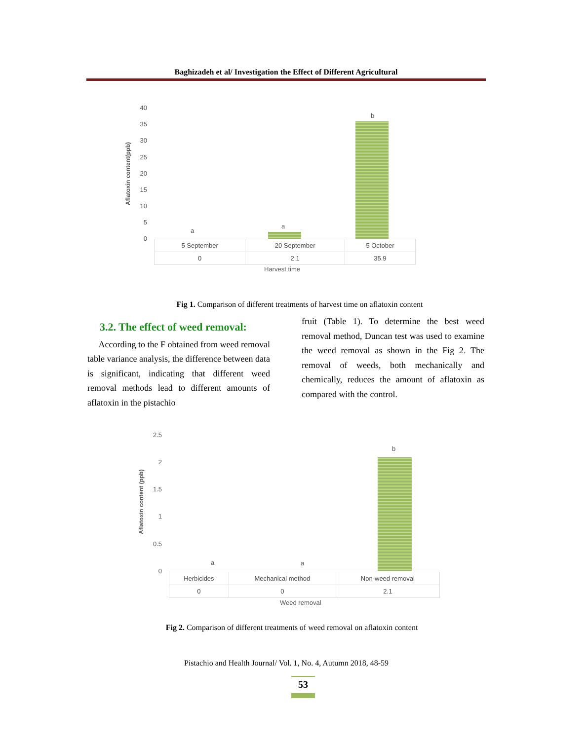Baghizadeh et al/ Investigation the Effect of Different Agricultural
Aflatoxin content(ppb)
40
35
30
25
20
15
10
5
0
a
a
b
| 5 September | 20 September | 5 October |
| 0 | 2.1 | 35.9 |
Harvest time
Fig 1. Comparison of different treatments of harvest time on aflatoxin content
3.2. The effect of weed removal:
According to the F obtained from weed removal table variance analysis, the difference between data is significant, indicating that different weed removal methods lead to different amounts of aflatoxin in the pistachio
fruit (Table 1). To determine the best weed removal method, Duncan test was used to examine the weed removal as shown in the Fig 2. The removal of weeds, both mechanically and chemically, reduces the amount of aflatoxin as compared with the control.
Aflatoxin content (ppb)
2.5
2
1.5
1
0.5
0
a a
b
| Herbicides | Mechanical method | Non-weed removal |
| 0 | 0 | 2.1 |
Weed removal
Fig 2. Comparison of different treatments of weed removal on aflatoxin content
Pistachio and Health Journal/ Vol. 1, No. 4, Autumn 2018, 48-59
53